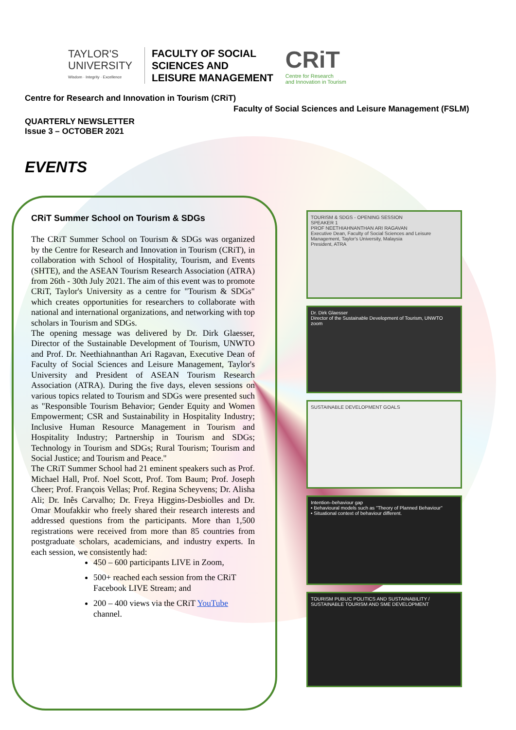TAYLOR'S
UNIVERSITY
Wisdom · Integrity · Excellence
FACULTY OF SOCIAL
SCIENCES AND
LEISURE MANAGEMENT
CRiT
Centre for Research
and Innovation in Tourism
Centre for Research and Innovation in Tourism (CRiT)
Faculty of Social Sciences and Leisure Management (FSLM)
QUARTERLY NEWSLETTER
Issue 3 – OCTOBER 2021
EVENTS
CRiT Summer School on Tourism & SDGs
The CRiT Summer School on Tourism & SDGs was organized by the Centre for Research and Innovation in Tourism (CRiT), in collaboration with School of Hospitality, Tourism, and Events (SHTE), and the ASEAN Tourism Research Association (ATRA) from 26th - 30th July 2021. The aim of this event was to promote CRiT, Taylor's University as a centre for "Tourism & SDGs" which creates opportunities for researchers to collaborate with national and international organizations, and networking with top scholars in Tourism and SDGs.
The opening message was delivered by Dr. Dirk Glaesser, Director of the Sustainable Development of Tourism, UNWTO and Prof. Dr. Neethiahnanthan Ari Ragavan, Executive Dean of Faculty of Social Sciences and Leisure Management, Taylor's University and President of ASEAN Tourism Research Association (ATRA). During the five days, eleven sessions on various topics related to Tourism and SDGs were presented such as "Responsible Tourism Behavior; Gender Equity and Women Empowerment; CSR and Sustainability in Hospitality Industry; Inclusive Human Resource Management in Tourism and Hospitality Industry; Partnership in Tourism and SDGs; Technology in Tourism and SDGs; Rural Tourism; Tourism and Social Justice; and Tourism and Peace."
The CRiT Summer School had 21 eminent speakers such as Prof. Michael Hall, Prof. Noel Scott, Prof. Tom Baum; Prof. Joseph Cheer; Prof. François Vellas; Prof. Regina Scheyvens; Dr. Alisha Ali; Dr. Inês Carvalho; Dr. Freya Higgins-Desbiolles and Dr. Omar Moufakkir who freely shared their research interests and addressed questions from the participants. More than 1,500 registrations were received from more than 85 countries from postgraduate scholars, academicians, and industry experts. In each session, we consistently had:
450 – 600 participants LIVE in Zoom,
500+ reached each session from the CRiT Facebook LIVE Stream; and
200 – 400 views via the CRiT YouTube channel.
TOURISM & SDGS - OPENING SESSION
SPEAKER 1
PROF NEETHIAHNANTHAN ARI RAGAVAN
Executive Dean, Faculty of Social Sciences and Leisure Management, Taylor's University, Malaysia
President, ATRA
Dr. Dirk Glaesser
Director of the Sustainable Development of Tourism, UNWTO
zoom
SUSTAINABLE DEVELOPMENT GOALS
Intention–behaviour gap
• Behavioural models such as "Theory of Planned Behaviour"
• Situational context of behaviour different.
TOURISM PUBLIC POLITICS AND SUSTAINABILITY / SUSTAINABLE TOURISM AND SME DEVELOPMENT